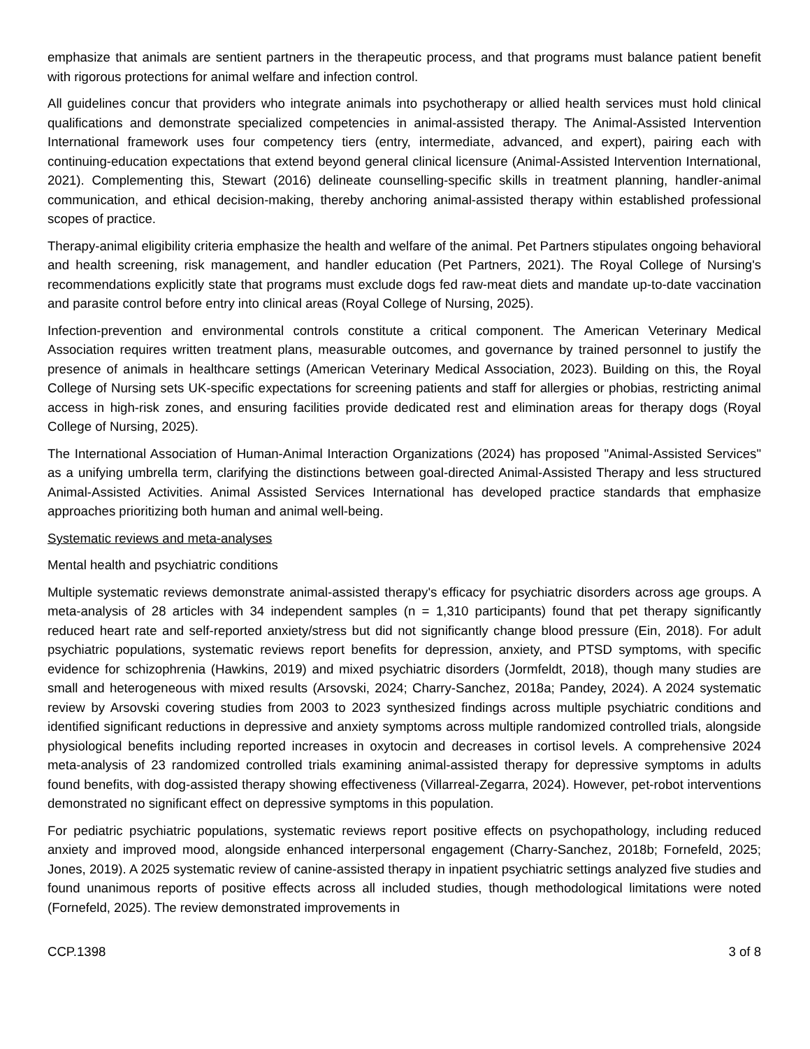emphasize that animals are sentient partners in the therapeutic process, and that programs must balance patient benefit with rigorous protections for animal welfare and infection control.
All guidelines concur that providers who integrate animals into psychotherapy or allied health services must hold clinical qualifications and demonstrate specialized competencies in animal-assisted therapy. The Animal-Assisted Intervention International framework uses four competency tiers (entry, intermediate, advanced, and expert), pairing each with continuing-education expectations that extend beyond general clinical licensure (Animal-Assisted Intervention International, 2021). Complementing this, Stewart (2016) delineate counselling-specific skills in treatment planning, handler-animal communication, and ethical decision-making, thereby anchoring animal-assisted therapy within established professional scopes of practice.
Therapy-animal eligibility criteria emphasize the health and welfare of the animal. Pet Partners stipulates ongoing behavioral and health screening, risk management, and handler education (Pet Partners, 2021). The Royal College of Nursing's recommendations explicitly state that programs must exclude dogs fed raw-meat diets and mandate up-to-date vaccination and parasite control before entry into clinical areas (Royal College of Nursing, 2025).
Infection-prevention and environmental controls constitute a critical component. The American Veterinary Medical Association requires written treatment plans, measurable outcomes, and governance by trained personnel to justify the presence of animals in healthcare settings (American Veterinary Medical Association, 2023). Building on this, the Royal College of Nursing sets UK-specific expectations for screening patients and staff for allergies or phobias, restricting animal access in high-risk zones, and ensuring facilities provide dedicated rest and elimination areas for therapy dogs (Royal College of Nursing, 2025).
The International Association of Human-Animal Interaction Organizations (2024) has proposed "Animal-Assisted Services" as a unifying umbrella term, clarifying the distinctions between goal-directed Animal-Assisted Therapy and less structured Animal-Assisted Activities. Animal Assisted Services International has developed practice standards that emphasize approaches prioritizing both human and animal well-being.
Systematic reviews and meta-analyses
Mental health and psychiatric conditions
Multiple systematic reviews demonstrate animal-assisted therapy's efficacy for psychiatric disorders across age groups. A meta-analysis of 28 articles with 34 independent samples (n = 1,310 participants) found that pet therapy significantly reduced heart rate and self-reported anxiety/stress but did not significantly change blood pressure (Ein, 2018). For adult psychiatric populations, systematic reviews report benefits for depression, anxiety, and PTSD symptoms, with specific evidence for schizophrenia (Hawkins, 2019) and mixed psychiatric disorders (Jormfeldt, 2018), though many studies are small and heterogeneous with mixed results (Arsovski, 2024; Charry-Sanchez, 2018a; Pandey, 2024). A 2024 systematic review by Arsovski covering studies from 2003 to 2023 synthesized findings across multiple psychiatric conditions and identified significant reductions in depressive and anxiety symptoms across multiple randomized controlled trials, alongside physiological benefits including reported increases in oxytocin and decreases in cortisol levels. A comprehensive 2024 meta-analysis of 23 randomized controlled trials examining animal-assisted therapy for depressive symptoms in adults found benefits, with dog-assisted therapy showing effectiveness (Villarreal-Zegarra, 2024). However, pet-robot interventions demonstrated no significant effect on depressive symptoms in this population.
For pediatric psychiatric populations, systematic reviews report positive effects on psychopathology, including reduced anxiety and improved mood, alongside enhanced interpersonal engagement (Charry-Sanchez, 2018b; Fornefeld, 2025; Jones, 2019). A 2025 systematic review of canine-assisted therapy in inpatient psychiatric settings analyzed five studies and found unanimous reports of positive effects across all included studies, though methodological limitations were noted (Fornefeld, 2025). The review demonstrated improvements in
CCP.1398 3 of 8